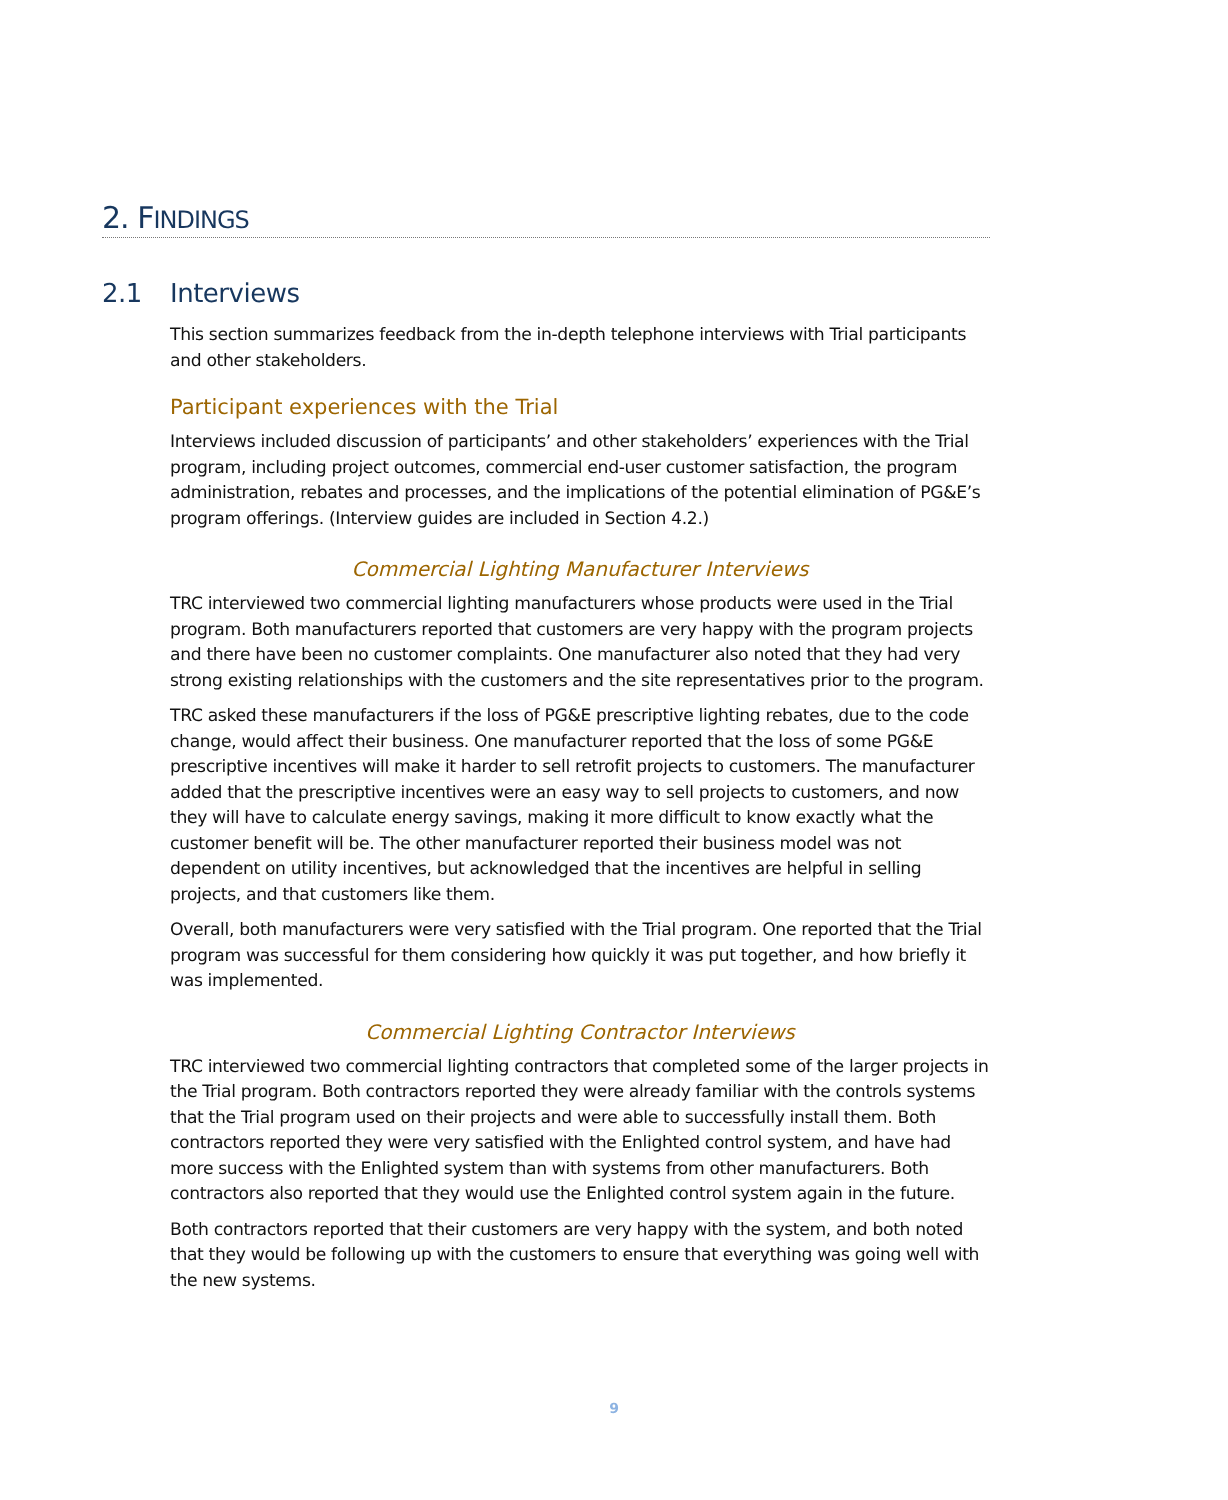2. FINDINGS
2.1 Interviews
This section summarizes feedback from the in-depth telephone interviews with Trial participants and other stakeholders.
Participant experiences with the Trial
Interviews included discussion of participants’ and other stakeholders’ experiences with the Trial program, including project outcomes, commercial end-user customer satisfaction, the program administration, rebates and processes, and the implications of the potential elimination of PG&E’s program offerings. (Interview guides are included in Section 4.2.)
Commercial Lighting Manufacturer Interviews
TRC interviewed two commercial lighting manufacturers whose products were used in the Trial program. Both manufacturers reported that customers are very happy with the program projects and there have been no customer complaints. One manufacturer also noted that they had very strong existing relationships with the customers and the site representatives prior to the program.
TRC asked these manufacturers if the loss of PG&E prescriptive lighting rebates, due to the code change, would affect their business. One manufacturer reported that the loss of some PG&E prescriptive incentives will make it harder to sell retrofit projects to customers. The manufacturer added that the prescriptive incentives were an easy way to sell projects to customers, and now they will have to calculate energy savings, making it more difficult to know exactly what the customer benefit will be. The other manufacturer reported their business model was not dependent on utility incentives, but acknowledged that the incentives are helpful in selling projects, and that customers like them.
Overall, both manufacturers were very satisfied with the Trial program. One reported that the Trial program was successful for them considering how quickly it was put together, and how briefly it was implemented.
Commercial Lighting Contractor Interviews
TRC interviewed two commercial lighting contractors that completed some of the larger projects in the Trial program. Both contractors reported they were already familiar with the controls systems that the Trial program used on their projects and were able to successfully install them. Both contractors reported they were very satisfied with the Enlighted control system, and have had more success with the Enlighted system than with systems from other manufacturers. Both contractors also reported that they would use the Enlighted control system again in the future.
Both contractors reported that their customers are very happy with the system, and both noted that they would be following up with the customers to ensure that everything was going well with the new systems.
9